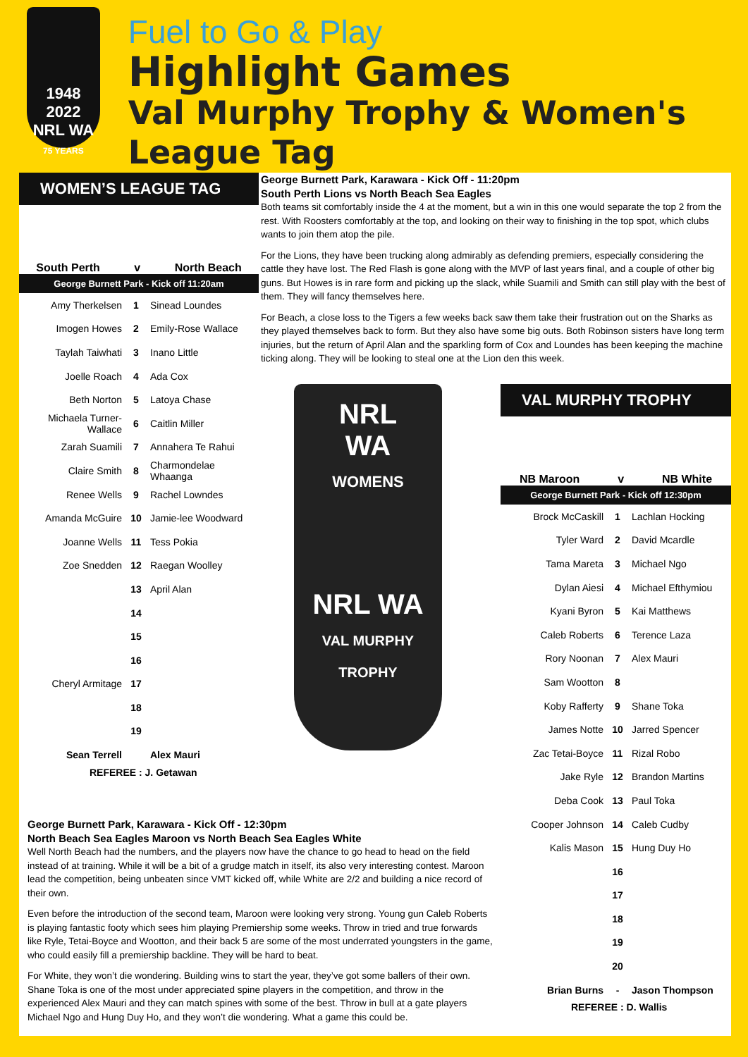1948 2022
NRL WA
75 YEARS
Fuel to Go & Play
Highlight Games
Val Murphy Trophy & Women's League Tag
WOMEN’S LEAGUE TAG
South Perth v North Beach
George Burnett Park - Kick off 11:20am
| Amy Therkelsen | 1 | Sinead Loundes |
| Imogen Howes | 2 | Emily-Rose Wallace |
| Taylah Taiwhati | 3 | Inano Little |
| Joelle Roach | 4 | Ada Cox |
| Beth Norton | 5 | Latoya Chase |
| Michaela Turner-Wallace | 6 | Caitlin Miller |
| Zarah Suamili | 7 | Annahera Te Rahui |
| Claire Smith | 8 | Charmondelae Whaanga |
| Renee Wells | 9 | Rachel Lowndes |
| Amanda McGuire | 10 | Jamie-lee Woodward |
| Joanne Wells | 11 | Tess Pokia |
| Zoe Snedden | 12 | Raegan Woolley |
| | 13 | April Alan |
| | 14 | |
| | 15 | |
| | 16 | |
| Cheryl Armitage | 17 | |
| | 18 | |
| | 19 | |
| Sean Terrell | | Alex Mauri |
REFEREE : J. Getawan
George Burnett Park, Karawara - Kick Off - 11:20pm
South Perth Lions vs North Beach Sea Eagles
Both teams sit comfortably inside the 4 at the moment, but a win in this one would separate the top 2 from the rest. With Roosters comfortably at the top, and looking on their way to finishing in the top spot, which clubs wants to join them atop the pile.
For the Lions, they have been trucking along admirably as defending premiers, especially considering the cattle they have lost. The Red Flash is gone along with the MVP of last years final, and a couple of other big guns. But Howes is in rare form and picking up the slack, while Suamili and Smith can still play with the best of them. They will fancy themselves here.
For Beach, a close loss to the Tigers a few weeks back saw them take their frustration out on the Sharks as they played themselves back to form. But they also have some big outs. Both Robinson sisters have long term injuries, but the return of April Alan and the sparkling form of Cox and Loundes has been keeping the machine ticking along. They will be looking to steal one at the Lion den this week.
NRL
WA
WOMENS
NRL WA
VAL MURPHY
TROPHY
VAL MURPHY TROPHY
NB Maroon v NB White
George Burnett Park - Kick off 12:30pm
| Brock McCaskill | 1 | Lachlan Hocking |
| Tyler Ward | 2 | David Mcardle |
| Tama Mareta | 3 | Michael Ngo |
| Dylan Aiesi | 4 | Michael Efthymiou |
| Kyani Byron | 5 | Kai Matthews |
| Caleb Roberts | 6 | Terence Laza |
| Rory Noonan | 7 | Alex Mauri |
| Sam Wootton | 8 | |
| Koby Rafferty | 9 | Shane Toka |
| James Notte | 10 | Jarred Spencer |
| Zac Tetai-Boyce | 11 | Rizal Robo |
| Jake Ryle | 12 | Brandon Martins |
| Deba Cook | 13 | Paul Toka |
| Cooper Johnson | 14 | Caleb Cudby |
| Kalis Mason | 15 | Hung Duy Ho |
| | 16 | |
| | 17 | |
| | 18 | |
| | 19 | |
| | 20 | |
| Brian Burns | - | Jason Thompson |
REFEREE : D. Wallis
George Burnett Park, Karawara - Kick Off - 12:30pm
North Beach Sea Eagles Maroon vs North Beach Sea Eagles White
Well North Beach had the numbers, and the players now have the chance to go head to head on the field instead of at training. While it will be a bit of a grudge match in itself, its also very interesting contest. Maroon lead the competition, being unbeaten since VMT kicked off, while White are 2/2 and building a nice record of their own.
Even before the introduction of the second team, Maroon were looking very strong. Young gun Caleb Roberts is playing fantastic footy which sees him playing Premiership some weeks. Throw in tried and true forwards like Ryle, Tetai-Boyce and Wootton, and their back 5 are some of the most underrated youngsters in the game, who could easily fill a premiership backline. They will be hard to beat.
For White, they won’t die wondering. Building wins to start the year, they’ve got some ballers of their own. Shane Toka is one of the most under appreciated spine players in the competition, and throw in the experienced Alex Mauri and they can match spines with some of the best. Throw in bull at a gate players Michael Ngo and Hung Duy Ho, and they won’t die wondering. What a game this could be.